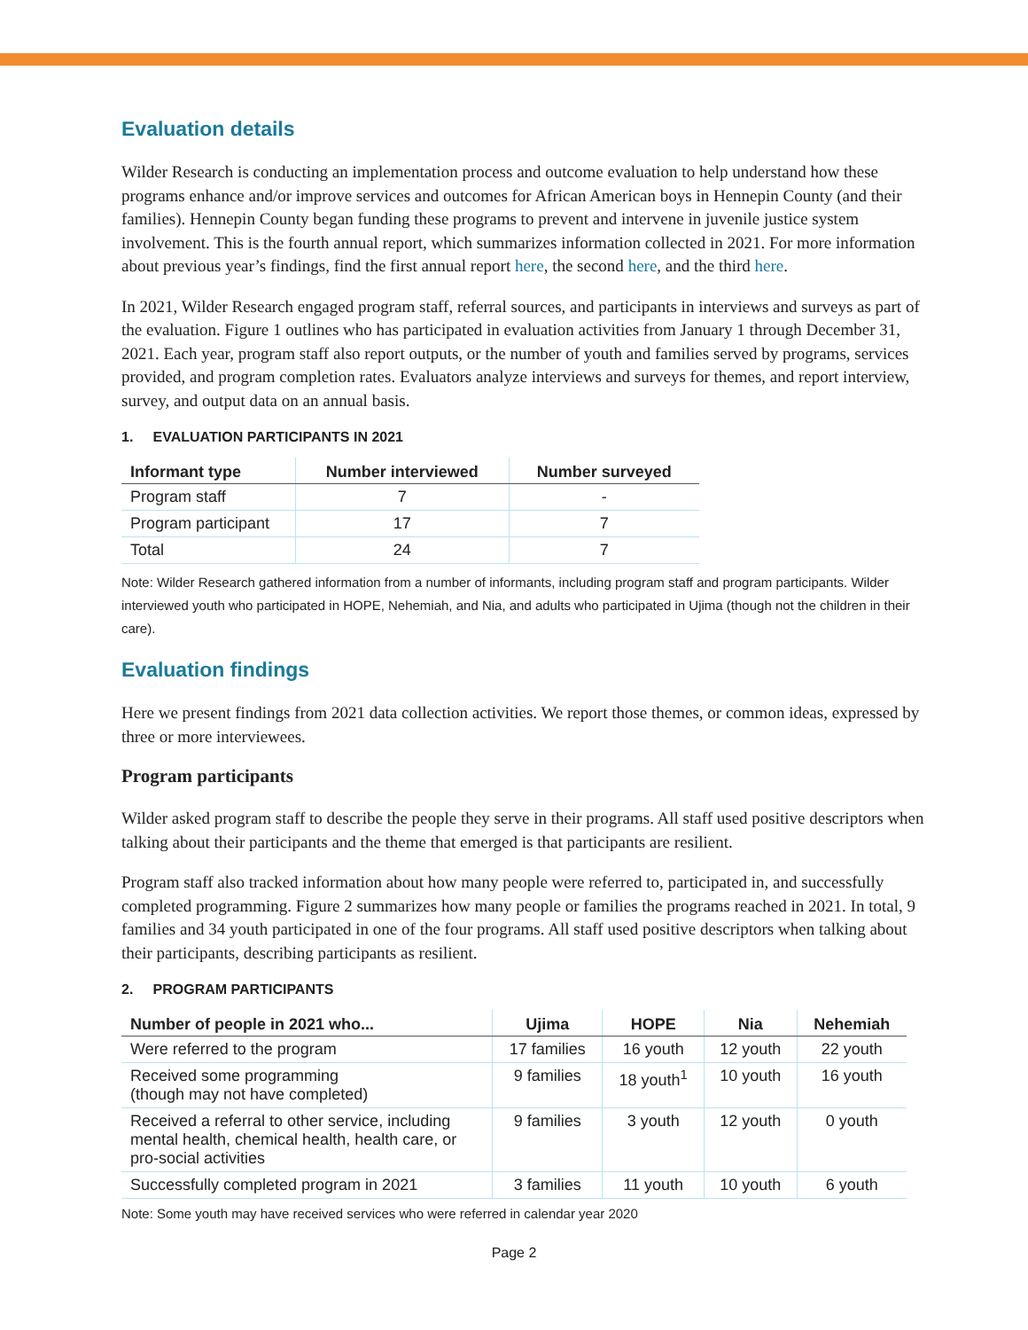Evaluation details
Wilder Research is conducting an implementation process and outcome evaluation to help understand how these programs enhance and/or improve services and outcomes for African American boys in Hennepin County (and their families). Hennepin County began funding these programs to prevent and intervene in juvenile justice system involvement. This is the fourth annual report, which summarizes information collected in 2021. For more information about previous year’s findings, find the first annual report here, the second here, and the third here.
In 2021, Wilder Research engaged program staff, referral sources, and participants in interviews and surveys as part of the evaluation. Figure 1 outlines who has participated in evaluation activities from January 1 through December 31, 2021. Each year, program staff also report outputs, or the number of youth and families served by programs, services provided, and program completion rates. Evaluators analyze interviews and surveys for themes, and report interview, survey, and output data on an annual basis.
1. EVALUATION PARTICIPANTS IN 2021
| Informant type | Number interviewed | Number surveyed |
| --- | --- | --- |
| Program staff | 7 | - |
| Program participant | 17 | 7 |
| Total | 24 | 7 |
Note: Wilder Research gathered information from a number of informants, including program staff and program participants. Wilder interviewed youth who participated in HOPE, Nehemiah, and Nia, and adults who participated in Ujima (though not the children in their care).
Evaluation findings
Here we present findings from 2021 data collection activities. We report those themes, or common ideas, expressed by three or more interviewees.
Program participants
Wilder asked program staff to describe the people they serve in their programs. All staff used positive descriptors when talking about their participants and the theme that emerged is that participants are resilient.
Program staff also tracked information about how many people were referred to, participated in, and successfully completed programming. Figure 2 summarizes how many people or families the programs reached in 2021. In total, 9 families and 34 youth participated in one of the four programs. All staff used positive descriptors when talking about their participants, describing participants as resilient.
2. PROGRAM PARTICIPANTS
| Number of people in 2021 who... | Ujima | HOPE | Nia | Nehemiah |
| --- | --- | --- | --- | --- |
| Were referred to the program | 17 families | 16 youth | 12 youth | 22 youth |
| Received some programming (though may not have completed) | 9 families | 18 youth<sup>1</sup> | 10 youth | 16 youth |
| Received a referral to other service, including mental health, chemical health, health care, or pro-social activities | 9 families | 3 youth | 12 youth | 0 youth |
| Successfully completed program in 2021 | 3 families | 11 youth | 10 youth | 6 youth |
Note: Some youth may have received services who were referred in calendar year 2020
Page 2